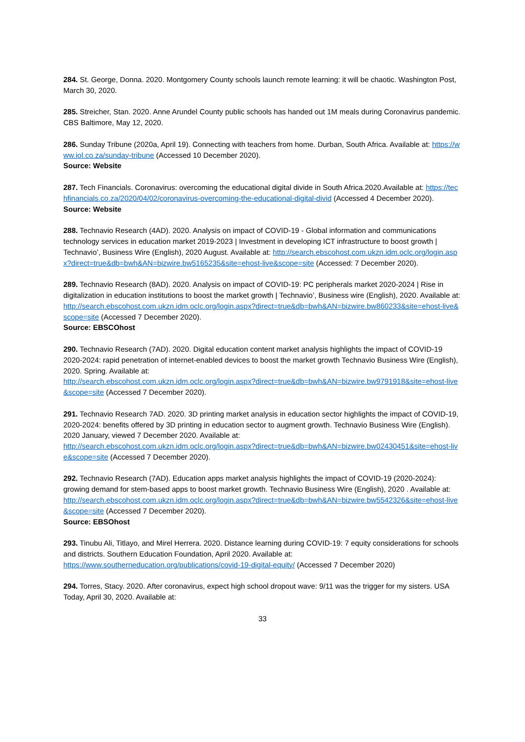284. St. George, Donna. 2020. Montgomery County schools launch remote learning: it will be chaotic. Washington Post, March 30, 2020.
285. Streicher, Stan. 2020. Anne Arundel County public schools has handed out 1M meals during Coronavirus pandemic. CBS Baltimore, May 12, 2020.
286. Sunday Tribune (2020a, April 19). Connecting with teachers from home. Durban, South Africa. Available at: https://www.iol.co.za/sunday-tribune (Accessed 10 December 2020).
Source: Website
287. Tech Financials. Coronavirus: overcoming the educational digital divide in South Africa.2020.Available at: https://techfinancials.co.za/2020/04/02/coronavirus-overcoming-the-educational-digital-divid (Accessed 4 December 2020).
Source: Website
288. Technavio Research (4AD). 2020. Analysis on impact of COVID-19 - Global information and communications technology services in education market 2019-2023 | Investment in developing ICT infrastructure to boost growth | Technavio’, Business Wire (English), 2020 August. Available at: http://search.ebscohost.com.ukzn.idm.oclc.org/login.aspx?direct=true&db=bwh&AN=bizwire.bw5165235&site=ehost-live&scope=site (Accessed: 7 December 2020).
289. Technavio Research (8AD). 2020. Analysis on impact of COVID-19: PC peripherals market 2020-2024 | Rise in digitalization in education institutions to boost the market growth | Technavio’, Business wire (English), 2020. Available at:
http://search.ebscohost.com.ukzn.idm.oclc.org/login.aspx?direct=true&db=bwh&AN=bizwire.bw860233&site=ehost-live&scope=site (Accessed 7 December 2020).
Source: EBSCOhost
290. Technavio Research (7AD). 2020. Digital education content market analysis highlights the impact of COVID-19 2020-2024: rapid penetration of internet-enabled devices to boost the market growth Technavio Business Wire (English), 2020. Spring. Available at:
http://search.ebscohost.com.ukzn.idm.oclc.org/login.aspx?direct=true&db=bwh&AN=bizwire.bw9791918&site=ehost-live&scope=site (Accessed 7 December 2020).
291. Technavio Research 7AD. 2020. 3D printing market analysis in education sector highlights the impact of COVID-19, 2020-2024: benefits offered by 3D printing in education sector to augment growth. Technavio Business Wire (English). 2020 January, viewed 7 December 2020. Available at:
http://search.ebscohost.com.ukzn.idm.oclc.org/login.aspx?direct=true&db=bwh&AN=bizwire.bw02430451&site=ehost-live&scope=site (Accessed 7 December 2020).
292. Technavio Research (7AD). Education apps market analysis highlights the impact of COVID-19 (2020-2024): growing demand for stem-based apps to boost market growth. Technavio Business Wire (English), 2020 . Available at:
http://search.ebscohost.com.ukzn.idm.oclc.org/login.aspx?direct=true&db=bwh&AN=bizwire.bw5542326&site=ehost-live&scope=site (Accessed 7 December 2020).
Source: EBSOhost
293. Tinubu Ali, Titlayo, and Mirel Herrera. 2020. Distance learning during COVID-19: 7 equity considerations for schools and districts. Southern Education Foundation, April 2020. Available at:
https://www.southerneducation.org/publications/covid-19-digital-equity/ (Accessed 7 December 2020)
294. Torres, Stacy. 2020. After coronavirus, expect high school dropout wave: 9/11 was the trigger for my sisters. USA Today, April 30, 2020. Available at:
33